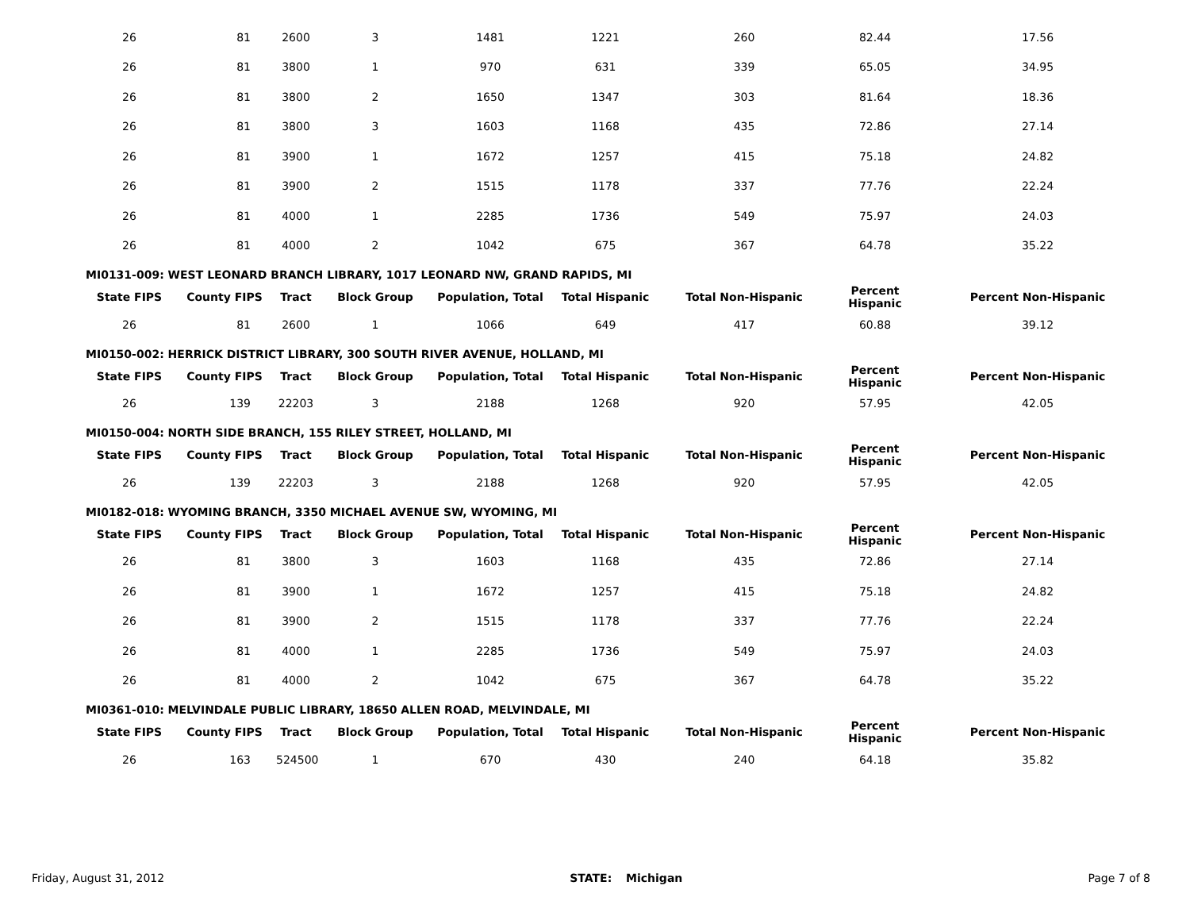| 26 | 81 | 2600 | 3 | 1481 | 1221 | 260 | 82.44 | 17.56 |
| 26 | 81 | 3800 | 1 | 970 | 631 | 339 | 65.05 | 34.95 |
| 26 | 81 | 3800 | 2 | 1650 | 1347 | 303 | 81.64 | 18.36 |
| 26 | 81 | 3800 | 3 | 1603 | 1168 | 435 | 72.86 | 27.14 |
| 26 | 81 | 3900 | 1 | 1672 | 1257 | 415 | 75.18 | 24.82 |
| 26 | 81 | 3900 | 2 | 1515 | 1178 | 337 | 77.76 | 22.24 |
| 26 | 81 | 4000 | 1 | 2285 | 1736 | 549 | 75.97 | 24.03 |
| 26 | 81 | 4000 | 2 | 1042 | 675 | 367 | 64.78 | 35.22 |
MI0131-009: WEST LEONARD BRANCH LIBRARY, 1017 LEONARD NW, GRAND RAPIDS, MI
| State FIPS | County FIPS | Tract | Block Group | Population, Total | Total Hispanic | Total Non-Hispanic | Percent Hispanic | Percent Non-Hispanic |
| --- | --- | --- | --- | --- | --- | --- | --- | --- |
| 26 | 81 | 2600 | 1 | 1066 | 649 | 417 | 60.88 | 39.12 |
MI0150-002: HERRICK DISTRICT LIBRARY, 300 SOUTH RIVER AVENUE, HOLLAND, MI
| State FIPS | County FIPS | Tract | Block Group | Population, Total | Total Hispanic | Total Non-Hispanic | Percent Hispanic | Percent Non-Hispanic |
| --- | --- | --- | --- | --- | --- | --- | --- | --- |
| 26 | 139 | 22203 | 3 | 2188 | 1268 | 920 | 57.95 | 42.05 |
MI0150-004: NORTH SIDE BRANCH, 155 RILEY STREET, HOLLAND, MI
| State FIPS | County FIPS | Tract | Block Group | Population, Total | Total Hispanic | Total Non-Hispanic | Percent Hispanic | Percent Non-Hispanic |
| --- | --- | --- | --- | --- | --- | --- | --- | --- |
| 26 | 139 | 22203 | 3 | 2188 | 1268 | 920 | 57.95 | 42.05 |
MI0182-018: WYOMING BRANCH, 3350 MICHAEL AVENUE SW, WYOMING, MI
| State FIPS | County FIPS | Tract | Block Group | Population, Total | Total Hispanic | Total Non-Hispanic | Percent Hispanic | Percent Non-Hispanic |
| --- | --- | --- | --- | --- | --- | --- | --- | --- |
| 26 | 81 | 3800 | 3 | 1603 | 1168 | 435 | 72.86 | 27.14 |
| 26 | 81 | 3900 | 1 | 1672 | 1257 | 415 | 75.18 | 24.82 |
| 26 | 81 | 3900 | 2 | 1515 | 1178 | 337 | 77.76 | 22.24 |
| 26 | 81 | 4000 | 1 | 2285 | 1736 | 549 | 75.97 | 24.03 |
| 26 | 81 | 4000 | 2 | 1042 | 675 | 367 | 64.78 | 35.22 |
MI0361-010: MELVINDALE PUBLIC LIBRARY, 18650 ALLEN ROAD, MELVINDALE, MI
| State FIPS | County FIPS | Tract | Block Group | Population, Total | Total Hispanic | Total Non-Hispanic | Percent Hispanic | Percent Non-Hispanic |
| --- | --- | --- | --- | --- | --- | --- | --- | --- |
| 26 | 163 | 524500 | 1 | 670 | 430 | 240 | 64.18 | 35.82 |
Friday, August 31, 2012 STATE: Michigan Page 7 of 8